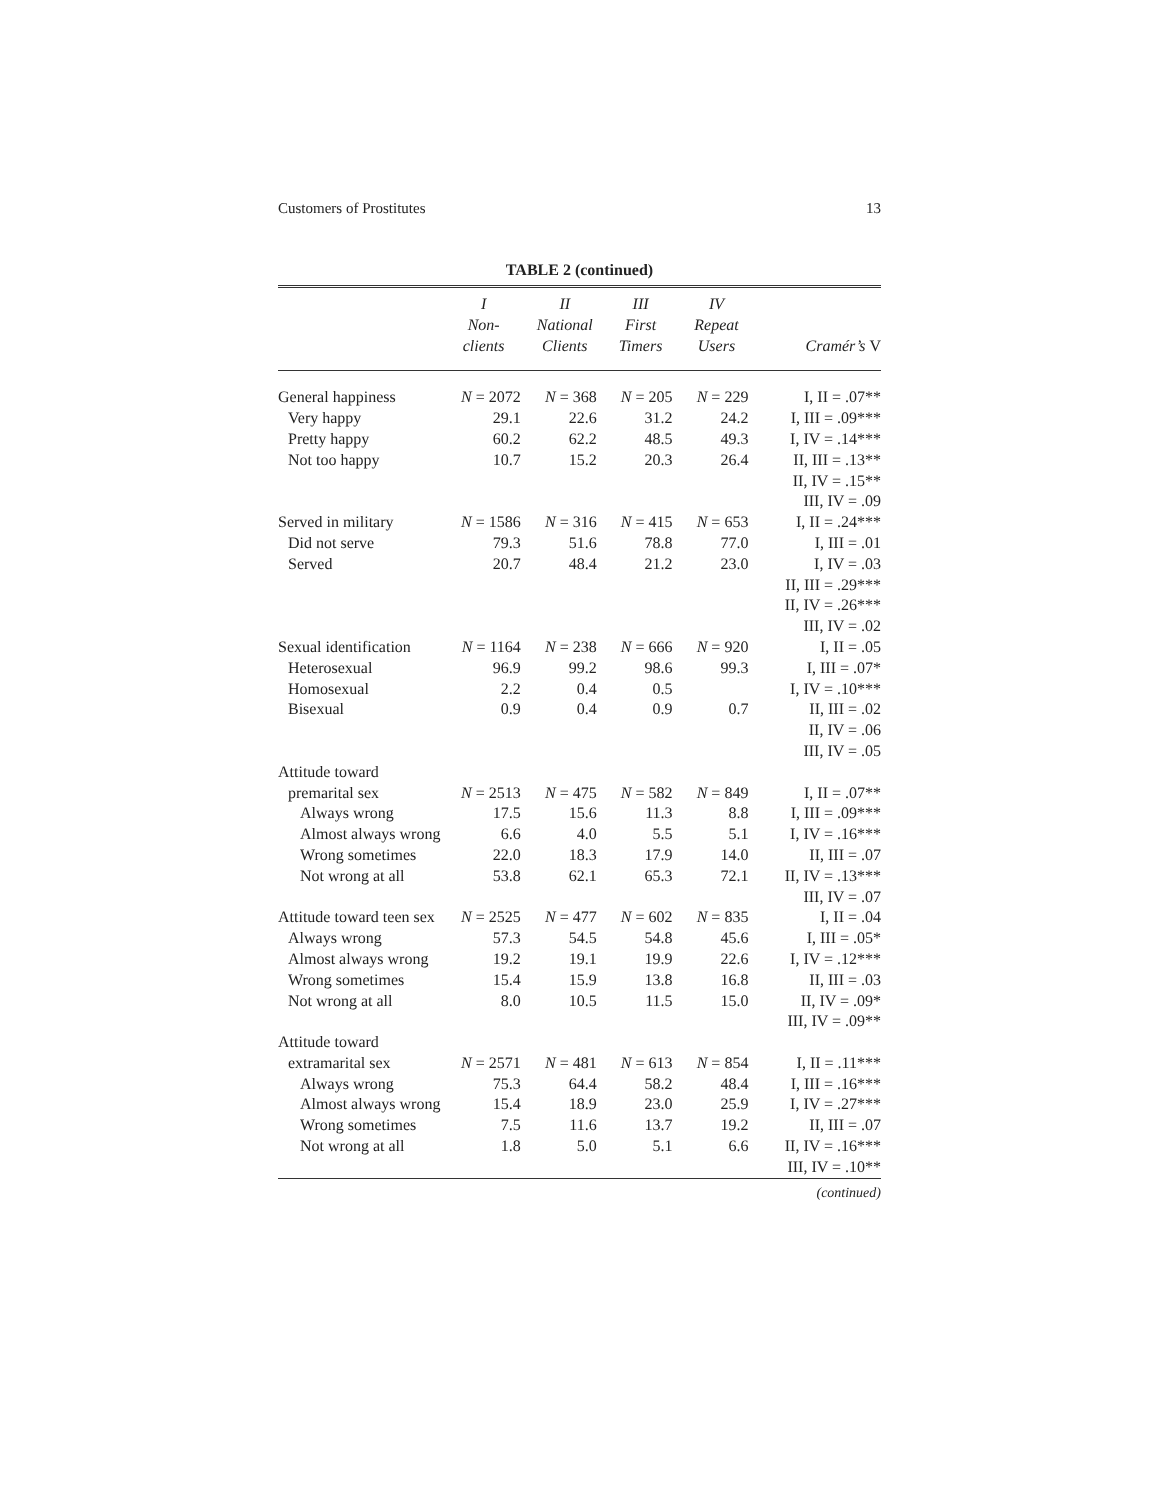Customers of Prostitutes 13
TABLE 2 (continued)
| | I Non- clients | II National Clients | III First Timers | IV Repeat Users | Cramér’s V |
| --- | --- | --- | --- | --- | --- |
| General happiness | N = 2072 | N = 368 | N = 205 | N = 229 | I, II = .07** |
| Very happy | 29.1 | 22.6 | 31.2 | 24.2 | I, III = .09*** |
| Pretty happy | 60.2 | 62.2 | 48.5 | 49.3 | I, IV = .14*** |
| Not too happy | 10.7 | 15.2 | 20.3 | 26.4 | II, III = .13** |
| | | | | | II, IV = .15** |
| | | | | | III, IV = .09 |
| Served in military | N = 1586 | N = 316 | N = 415 | N = 653 | I, II = .24*** |
| Did not serve | 79.3 | 51.6 | 78.8 | 77.0 | I, III = .01 |
| Served | 20.7 | 48.4 | 21.2 | 23.0 | I, IV = .03 |
| | | | | | II, III = .29*** |
| | | | | | II, IV = .26*** |
| | | | | | III, IV = .02 |
| Sexual identification | N = 1164 | N = 238 | N = 666 | N = 920 | I, II = .05 |
| Heterosexual | 96.9 | 99.2 | 98.6 | 99.3 | I, III = .07* |
| Homosexual | 2.2 | 0.4 | 0.5 | | I, IV = .10*** |
| Bisexual | 0.9 | 0.4 | 0.9 | 0.7 | II, III = .02 |
| | | | | | II, IV = .06 |
| | | | | | III, IV = .05 |
| Attitude toward | | | | | |
| premarital sex | N = 2513 | N = 475 | N = 582 | N = 849 | I, II = .07** |
| Always wrong | 17.5 | 15.6 | 11.3 | 8.8 | I, III = .09*** |
| Almost always wrong | 6.6 | 4.0 | 5.5 | 5.1 | I, IV = .16*** |
| Wrong sometimes | 22.0 | 18.3 | 17.9 | 14.0 | II, III = .07 |
| Not wrong at all | 53.8 | 62.1 | 65.3 | 72.1 | II, IV = .13*** |
| | | | | | III, IV = .07 |
| Attitude toward teen sex | N = 2525 | N = 477 | N = 602 | N = 835 | I, II = .04 |
| Always wrong | 57.3 | 54.5 | 54.8 | 45.6 | I, III = .05* |
| Almost always wrong | 19.2 | 19.1 | 19.9 | 22.6 | I, IV = .12*** |
| Wrong sometimes | 15.4 | 15.9 | 13.8 | 16.8 | II, III = .03 |
| Not wrong at all | 8.0 | 10.5 | 11.5 | 15.0 | II, IV = .09* |
| | | | | | III, IV = .09** |
| Attitude toward | | | | | |
| extramarital sex | N = 2571 | N = 481 | N = 613 | N = 854 | I, II = .11*** |
| Always wrong | 75.3 | 64.4 | 58.2 | 48.4 | I, III = .16*** |
| Almost always wrong | 15.4 | 18.9 | 23.0 | 25.9 | I, IV = .27*** |
| Wrong sometimes | 7.5 | 11.6 | 13.7 | 19.2 | II, III = .07 |
| Not wrong at all | 1.8 | 5.0 | 5.1 | 6.6 | II, IV = .16*** |
| | | | | | III, IV = .10** |
(continued)